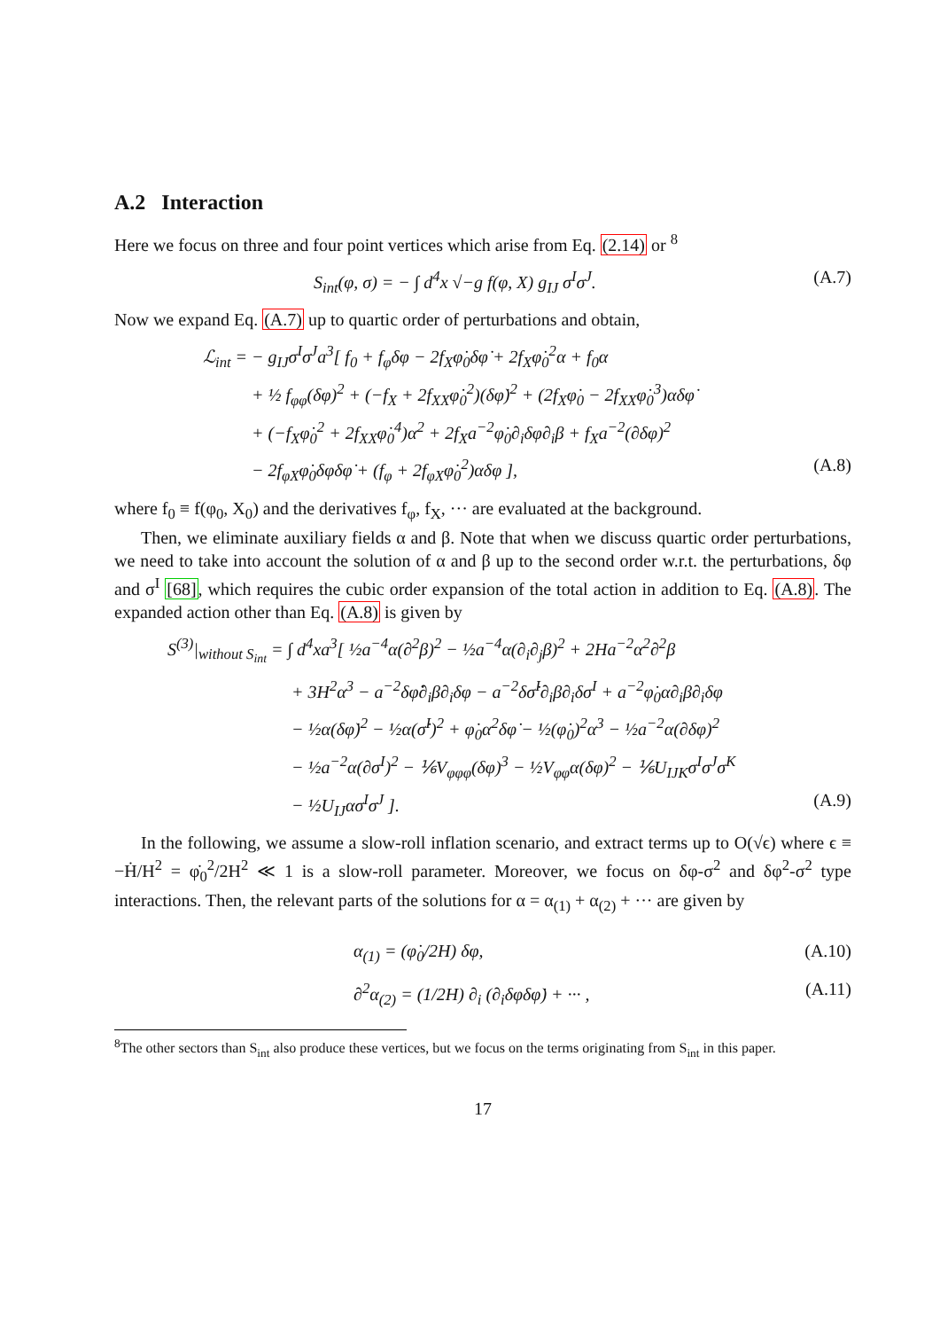A.2 Interaction
Here we focus on three and four point vertices which arise from Eq. (2.14) or <sup>8</sup>
S<sub>int</sub>(φ, σ) = − ∫ d<sup>4</sup>x √−g f(φ, X) g<sub>IJ</sub> σ<sup>I</sup>σ<sup>J</sup>. (A.7)
Now we expand Eq. (A.7) up to quartic order of perturbations and obtain,
ℒ<sub>int</sub> = − g<sub>IJ</sub>σ<sup>I</sup>σ<sup>J</sup>a<sup>3</sup>[ f<sub>0</sub> + f<sub>φ</sub>δφ − 2f<sub>X</sub>φ̇<sub>0</sub>δφ̇ + 2f<sub>X</sub>φ̇<sub>0</sub><sup>2</sup>α + f<sub>0</sub>α
+ ½ f<sub>φφ</sub>(δφ)<sup>2</sup> + (−f<sub>X</sub> + 2f<sub>XX</sub>φ̇<sub>0</sub><sup>2</sup>)(δφ̇)<sup>2</sup> + (2f<sub>X</sub>φ̇<sub>0</sub> − 2f<sub>XX</sub>φ̇<sub>0</sub><sup>3</sup>)αδφ̇
+ (−f<sub>X</sub>φ̇<sub>0</sub><sup>2</sup> + 2f<sub>XX</sub>φ̇<sub>0</sub><sup>4</sup>)α<sup>2</sup> + 2f<sub>X</sub>a<sup>−2</sup>φ̇<sub>0</sub>∂<sub>i</sub>δφ∂<sub>i</sub>β + f<sub>X</sub>a<sup>−2</sup>(∂δφ)<sup>2</sup>
− 2f<sub>φX</sub>φ̇<sub>0</sub>δφδφ̇ + (f<sub>φ</sub> + 2f<sub>φX</sub>φ̇<sub>0</sub><sup>2</sup>)αδφ ], (A.8)
where f<sub>0</sub> ≡ f(φ<sub>0</sub>, X<sub>0</sub>) and the derivatives f<sub>φ</sub>, f<sub>X</sub>, ··· are evaluated at the background.
Then, we eliminate auxiliary fields α and β. Note that when we discuss quartic order perturbations, we need to take into account the solution of α and β up to the second order w.r.t. the perturbations, δφ and σ<sup>I</sup> [68], which requires the cubic order expansion of the total action in addition to Eq. (A.8). The expanded action other than Eq. (A.8) is given by
S<sup>(3)</sup>|<sub>without S<sub>int</sub></sub> = ∫ d<sup>4</sup>xa<sup>3</sup>[ ½a<sup>−4</sup>α(∂<sup>2</sup>β)<sup>2</sup> − ½a<sup>−4</sup>α(∂<sub>i</sub>∂<sub>j</sub>β)<sup>2</sup> + 2Ha<sup>−2</sup>α<sup>2</sup>∂<sup>2</sup>β
+ 3H<sup>2</sup>α<sup>3</sup> − a<sup>−2</sup>δφ̇∂<sub>i</sub>β∂<sub>i</sub>δφ − a<sup>−2</sup>δσ̇<sup>I</sup>∂<sub>i</sub>β∂<sub>i</sub>δσ<sup>I</sup> + a<sup>−2</sup>φ̇<sub>0</sub>α∂<sub>i</sub>β∂<sub>i</sub>δφ
− ½α(δφ̇)<sup>2</sup> − ½α(σ̇<sup>I</sup>)<sup>2</sup> + φ̇<sub>0</sub>α<sup>2</sup>δφ̇ − ½(φ̇<sub>0</sub>)<sup>2</sup>α<sup>3</sup> − ½a<sup>−2</sup>α(∂δφ)<sup>2</sup>
− ½a<sup>−2</sup>α(∂σ<sup>I</sup>)<sup>2</sup> − ⅙V<sub>φφφ</sub>(δφ)<sup>3</sup> − ½V<sub>φφ</sub>α(δφ)<sup>2</sup> − ⅙U<sub>IJK</sub>σ<sup>I</sup>σ<sup>J</sup>σ<sup>K</sup>
− ½U<sub>IJ</sub>ασ<sup>I</sup>σ<sup>J</sup> ]. (A.9)
In the following, we assume a slow-roll inflation scenario, and extract terms up to O(√ϵ) where ϵ ≡ −Ḣ/H<sup>2</sup> = φ̇<sub>0</sub><sup>2</sup>/2H<sup>2</sup> ≪ 1 is a slow-roll parameter. Moreover, we focus on δφ-σ<sup>2</sup> and δφ<sup>2</sup>-σ<sup>2</sup> type interactions. Then, the relevant parts of the solutions for α = α<sub>(1)</sub> + α<sub>(2)</sub> + ··· are given by
α<sub>(1)</sub> = (φ̇<sub>0</sub>/2H) δφ, (A.10)
∂<sup>2</sup>α<sub>(2)</sub> = (1/2H) ∂<sub>i</sub> (∂<sub>i</sub>δφδφ̇) + ··· , (A.11)
<sup>8</sup> The other sectors than S<sub>int</sub> also produce these vertices, but we focus on the terms originating from S<sub>int</sub> in this paper.
17